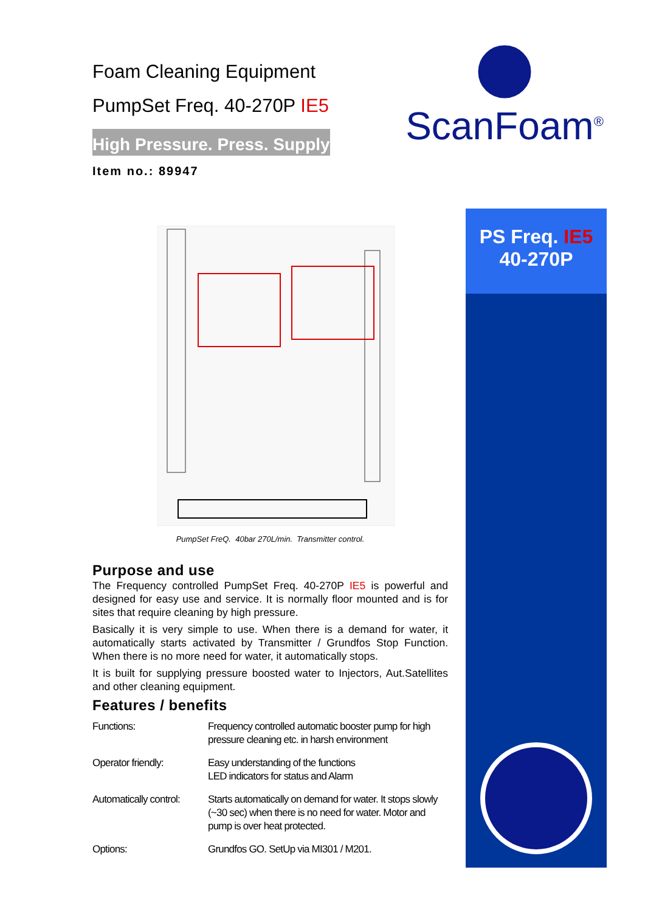Foam Cleaning Equipment
PumpSet Freq. 40-270P IE5
High Pressure. Press. Supply
Item no.: 89947
PumpSet FreQ. 40bar 270L/min. Transmitter control.
Purpose and use
The Frequency controlled PumpSet Freq. 40-270P IE5 is powerful and designed for easy use and service. It is normally floor mounted and is for sites that require cleaning by high pressure.
Basically it is very simple to use. When there is a demand for water, it automatically starts activated by Transmitter / Grundfos Stop Function. When there is no more need for water, it automatically stops.
It is built for supplying pressure boosted water to Injectors, Aut.Satellites and other cleaning equipment.
Features / benefits
| Functions: | Frequency controlled automatic booster pump for high pressure cleaning etc. in harsh environment |
| Operator friendly: | Easy understanding of the functions LED indicators for status and Alarm |
| Automatically control: | Starts automatically on demand for water. It stops slowly (~30 sec) when there is no need for water. Motor and pump is over heat protected. |
| Options: | Grundfos GO. SetUp via MI301 / M201. |
ScanFoam<sup>®</sup>
PS Freq. IE5
40-270P